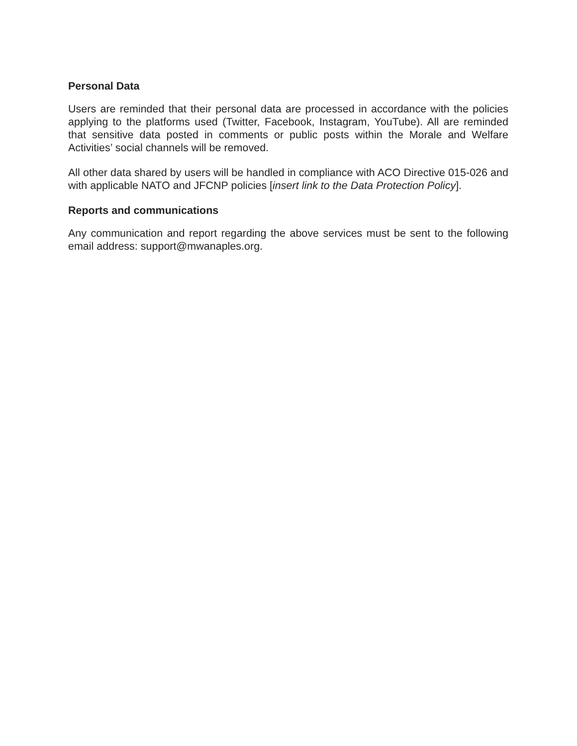Personal Data
Users are reminded that their personal data are processed in accordance with the policies applying to the platforms used (Twitter, Facebook, Instagram, YouTube). All are reminded that sensitive data posted in comments or public posts within the Morale and Welfare Activities’ social channels will be removed.
All other data shared by users will be handled in compliance with ACO Directive 015-026 and with applicable NATO and JFCNP policies [insert link to the Data Protection Policy].
Reports and communications
Any communication and report regarding the above services must be sent to the following email address: support@mwanaples.org.